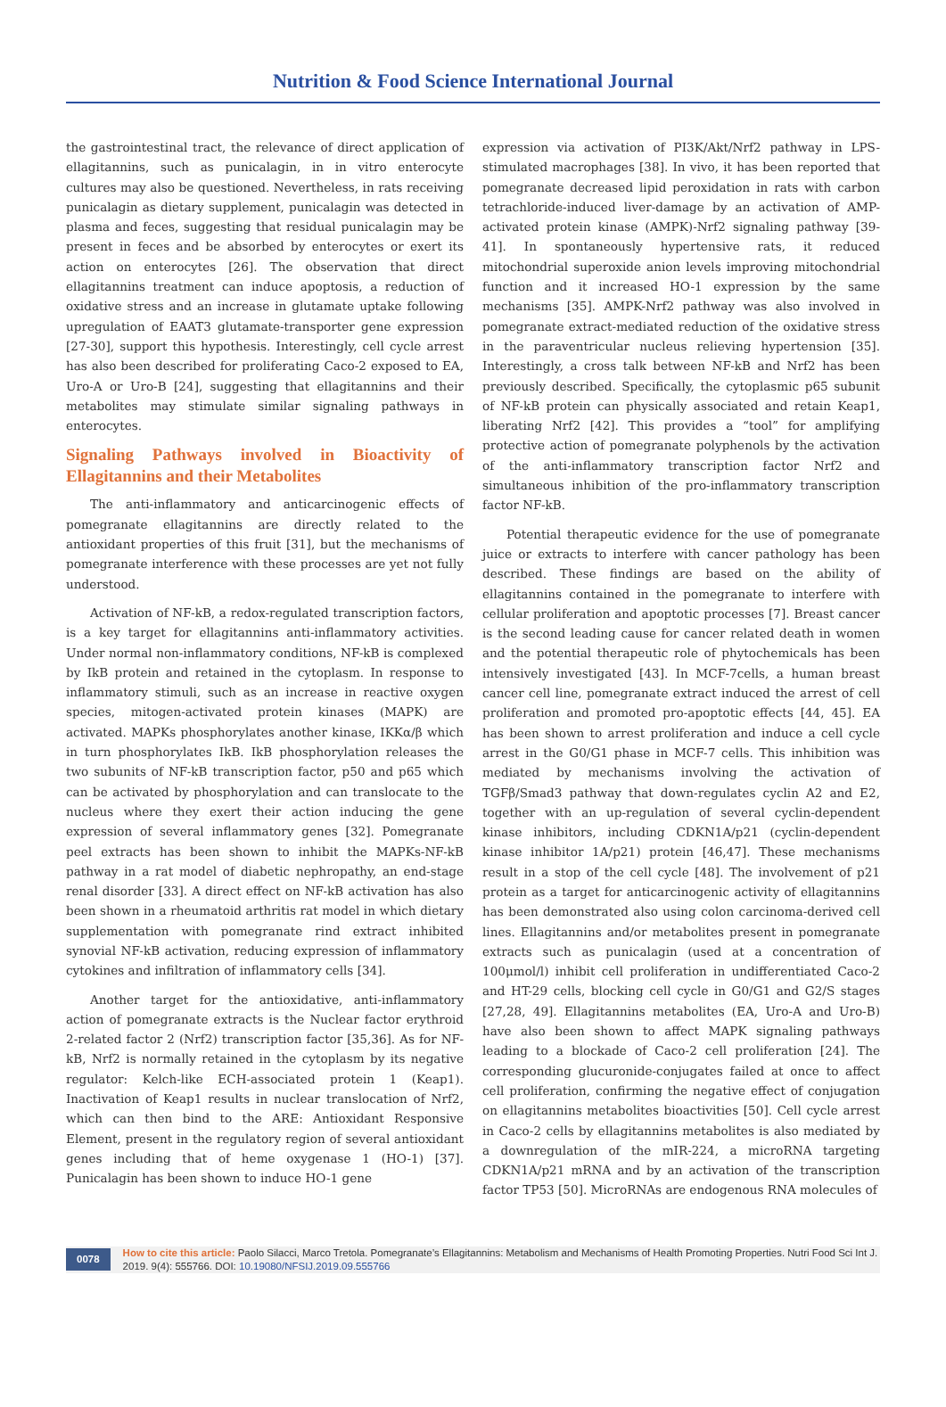Nutrition & Food Science International Journal
the gastrointestinal tract, the relevance of direct application of ellagitannins, such as punicalagin, in in vitro enterocyte cultures may also be questioned. Nevertheless, in rats receiving punicalagin as dietary supplement, punicalagin was detected in plasma and feces, suggesting that residual punicalagin may be present in feces and be absorbed by enterocytes or exert its action on enterocytes [26]. The observation that direct ellagitannins treatment can induce apoptosis, a reduction of oxidative stress and an increase in glutamate uptake following upregulation of EAAT3 glutamate-transporter gene expression [27-30], support this hypothesis. Interestingly, cell cycle arrest has also been described for proliferating Caco-2 exposed to EA, Uro-A or Uro-B [24], suggesting that ellagitannins and their metabolites may stimulate similar signaling pathways in enterocytes.
Signaling Pathways involved in Bioactivity of Ellagitannins and their Metabolites
The anti-inflammatory and anticarcinogenic effects of pomegranate ellagitannins are directly related to the antioxidant properties of this fruit [31], but the mechanisms of pomegranate interference with these processes are yet not fully understood.
Activation of NF-kB, a redox-regulated transcription factors, is a key target for ellagitannins anti-inflammatory activities. Under normal non-inflammatory conditions, NF-kB is complexed by IkB protein and retained in the cytoplasm. In response to inflammatory stimuli, such as an increase in reactive oxygen species, mitogen-activated protein kinases (MAPK) are activated. MAPKs phosphorylates another kinase, IKKα/β which in turn phosphorylates IkB. IkB phosphorylation releases the two subunits of NF-kB transcription factor, p50 and p65 which can be activated by phosphorylation and can translocate to the nucleus where they exert their action inducing the gene expression of several inflammatory genes [32]. Pomegranate peel extracts has been shown to inhibit the MAPKs-NF-kB pathway in a rat model of diabetic nephropathy, an end-stage renal disorder [33]. A direct effect on NF-kB activation has also been shown in a rheumatoid arthritis rat model in which dietary supplementation with pomegranate rind extract inhibited synovial NF-kB activation, reducing expression of inflammatory cytokines and infiltration of inflammatory cells [34].
Another target for the antioxidative, anti-inflammatory action of pomegranate extracts is the Nuclear factor erythroid 2-related factor 2 (Nrf2) transcription factor [35,36]. As for NF-kB, Nrf2 is normally retained in the cytoplasm by its negative regulator: Kelch-like ECH-associated protein 1 (Keap1). Inactivation of Keap1 results in nuclear translocation of Nrf2, which can then bind to the ARE: Antioxidant Responsive Element, present in the regulatory region of several antioxidant genes including that of heme oxygenase 1 (HO-1) [37]. Punicalagin has been shown to induce HO-1 gene
expression via activation of PI3K/Akt/Nrf2 pathway in LPS-stimulated macrophages [38]. In vivo, it has been reported that pomegranate decreased lipid peroxidation in rats with carbon tetrachloride-induced liver-damage by an activation of AMP-activated protein kinase (AMPK)-Nrf2 signaling pathway [39-41]. In spontaneously hypertensive rats, it reduced mitochondrial superoxide anion levels improving mitochondrial function and it increased HO-1 expression by the same mechanisms [35]. AMPK-Nrf2 pathway was also involved in pomegranate extract-mediated reduction of the oxidative stress in the paraventricular nucleus relieving hypertension [35]. Interestingly, a cross talk between NF-kB and Nrf2 has been previously described. Specifically, the cytoplasmic p65 subunit of NF-kB protein can physically associated and retain Keap1, liberating Nrf2 [42]. This provides a “tool” for amplifying protective action of pomegranate polyphenols by the activation of the anti-inflammatory transcription factor Nrf2 and simultaneous inhibition of the pro-inflammatory transcription factor NF-kB.
Potential therapeutic evidence for the use of pomegranate juice or extracts to interfere with cancer pathology has been described. These findings are based on the ability of ellagitannins contained in the pomegranate to interfere with cellular proliferation and apoptotic processes [7]. Breast cancer is the second leading cause for cancer related death in women and the potential therapeutic role of phytochemicals has been intensively investigated [43]. In MCF-7cells, a human breast cancer cell line, pomegranate extract induced the arrest of cell proliferation and promoted pro-apoptotic effects [44, 45]. EA has been shown to arrest proliferation and induce a cell cycle arrest in the G0/G1 phase in MCF-7 cells. This inhibition was mediated by mechanisms involving the activation of TGFβ/Smad3 pathway that down-regulates cyclin A2 and E2, together with an up-regulation of several cyclin-dependent kinase inhibitors, including CDKN1A/p21 (cyclin-dependent kinase inhibitor 1A/p21) protein [46,47]. These mechanisms result in a stop of the cell cycle [48]. The involvement of p21 protein as a target for anticarcinogenic activity of ellagitannins has been demonstrated also using colon carcinoma-derived cell lines. Ellagitannins and/or metabolites present in pomegranate extracts such as punicalagin (used at a concentration of 100μmol/l) inhibit cell proliferation in undifferentiated Caco-2 and HT-29 cells, blocking cell cycle in G0/G1 and G2/S stages [27,28, 49]. Ellagitannins metabolites (EA, Uro-A and Uro-B) have also been shown to affect MAPK signaling pathways leading to a blockade of Caco-2 cell proliferation [24]. The corresponding glucuronide-conjugates failed at once to affect cell proliferation, confirming the negative effect of conjugation on ellagitannins metabolites bioactivities [50]. Cell cycle arrest in Caco-2 cells by ellagitannins metabolites is also mediated by a downregulation of the mIR-224, a microRNA targeting CDKN1A/p21 mRNA and by an activation of the transcription factor TP53 [50]. MicroRNAs are endogenous RNA molecules of
0078 How to cite this article: Paolo Silacci, Marco Tretola. Pomegranate’s Ellagitannins: Metabolism and Mechanisms of Health Promoting Properties. Nutri Food Sci Int J. 2019. 9(4): 555766. DOI: 10.19080/NFSIJ.2019.09.555766